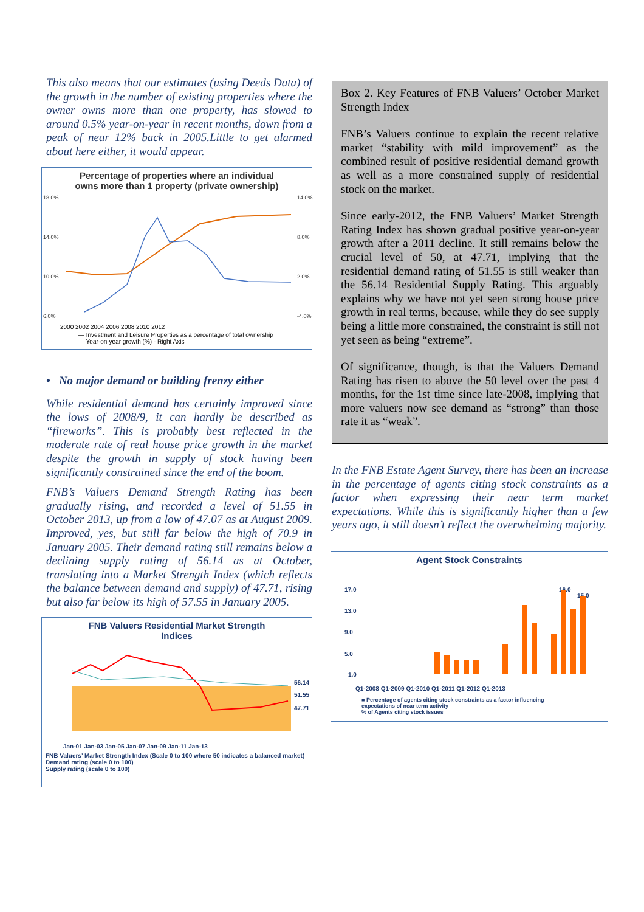This also means that our estimates (using Deeds Data) of the growth in the number of existing properties where the owner owns more than one property, has slowed to around 0.5% year-on-year in recent months, down from a peak of near 12% back in 2005.Little to get alarmed about here either, it would appear.
Percentage of properties where an individual
owns more than 1 property (private ownership)
18.0%
14.0%
10.0%
6.0%
14.0%
8.0%
2.0%
-4.0%
2000 2002 2004 2006 2008 2010 2012
— Investment and Leisure Properties as a percentage of total ownership
— Year-on-year growth (%) - Right Axis
• No major demand or building frenzy either
While residential demand has certainly improved since the lows of 2008/9, it can hardly be described as “fireworks”. This is probably best reflected in the moderate rate of real house price growth in the market despite the growth in supply of stock having been significantly constrained since the end of the boom.
FNB’s Valuers Demand Strength Rating has been gradually rising, and recorded a level of 51.55 in October 2013, up from a low of 47.07 as at August 2009. Improved, yes, but still far below the high of 70.9 in January 2005. Their demand rating still remains below a declining supply rating of 56.14 as at October, translating into a Market Strength Index (which reflects the balance between demand and supply) of 47.71, rising but also far below its high of 57.55 in January 2005.
FNB Valuers Residential Market Strength
Indices
56.14
51.55
47.71
Jan-01 Jan-03 Jan-05 Jan-07 Jan-09 Jan-11 Jan-13
FNB Valuers’ Market Strength Index (Scale 0 to 100 where 50 indicates a balanced market)
Demand rating (scale 0 to 100)
Supply rating (scale 0 to 100)
Box 2. Key Features of FNB Valuers’ October Market Strength Index
FNB’s Valuers continue to explain the recent relative market “stability with mild improvement” as the combined result of positive residential demand growth as well as a more constrained supply of residential stock on the market.
Since early-2012, the FNB Valuers’ Market Strength Rating Index has shown gradual positive year-on-year growth after a 2011 decline. It still remains below the crucial level of 50, at 47.71, implying that the residential demand rating of 51.55 is still weaker than the 56.14 Residential Supply Rating. This arguably explains why we have not yet seen strong house price growth in real terms, because, while they do see supply being a little more constrained, the constraint is still not yet seen as being “extreme”.
Of significance, though, is that the Valuers Demand Rating has risen to above the 50 level over the past 4 months, for the 1st time since late-2008, implying that more valuers now see demand as “strong” than those rate it as “weak”.
In the FNB Estate Agent Survey, there has been an increase in the percentage of agents citing stock constraints as a factor when expressing their near term market expectations. While this is significantly higher than a few years ago, it still doesn’t reflect the overwhelming majority.
Agent Stock Constraints
17.0
13.0
9.0
5.0
1.0
16.0
15.0
Q1-2008 Q1-2009 Q1-2010 Q1-2011 Q1-2012 Q1-2013
■ Percentage of agents citing stock constraints as a factor influencing expectations of near term activity
% of Agents citing stock issues